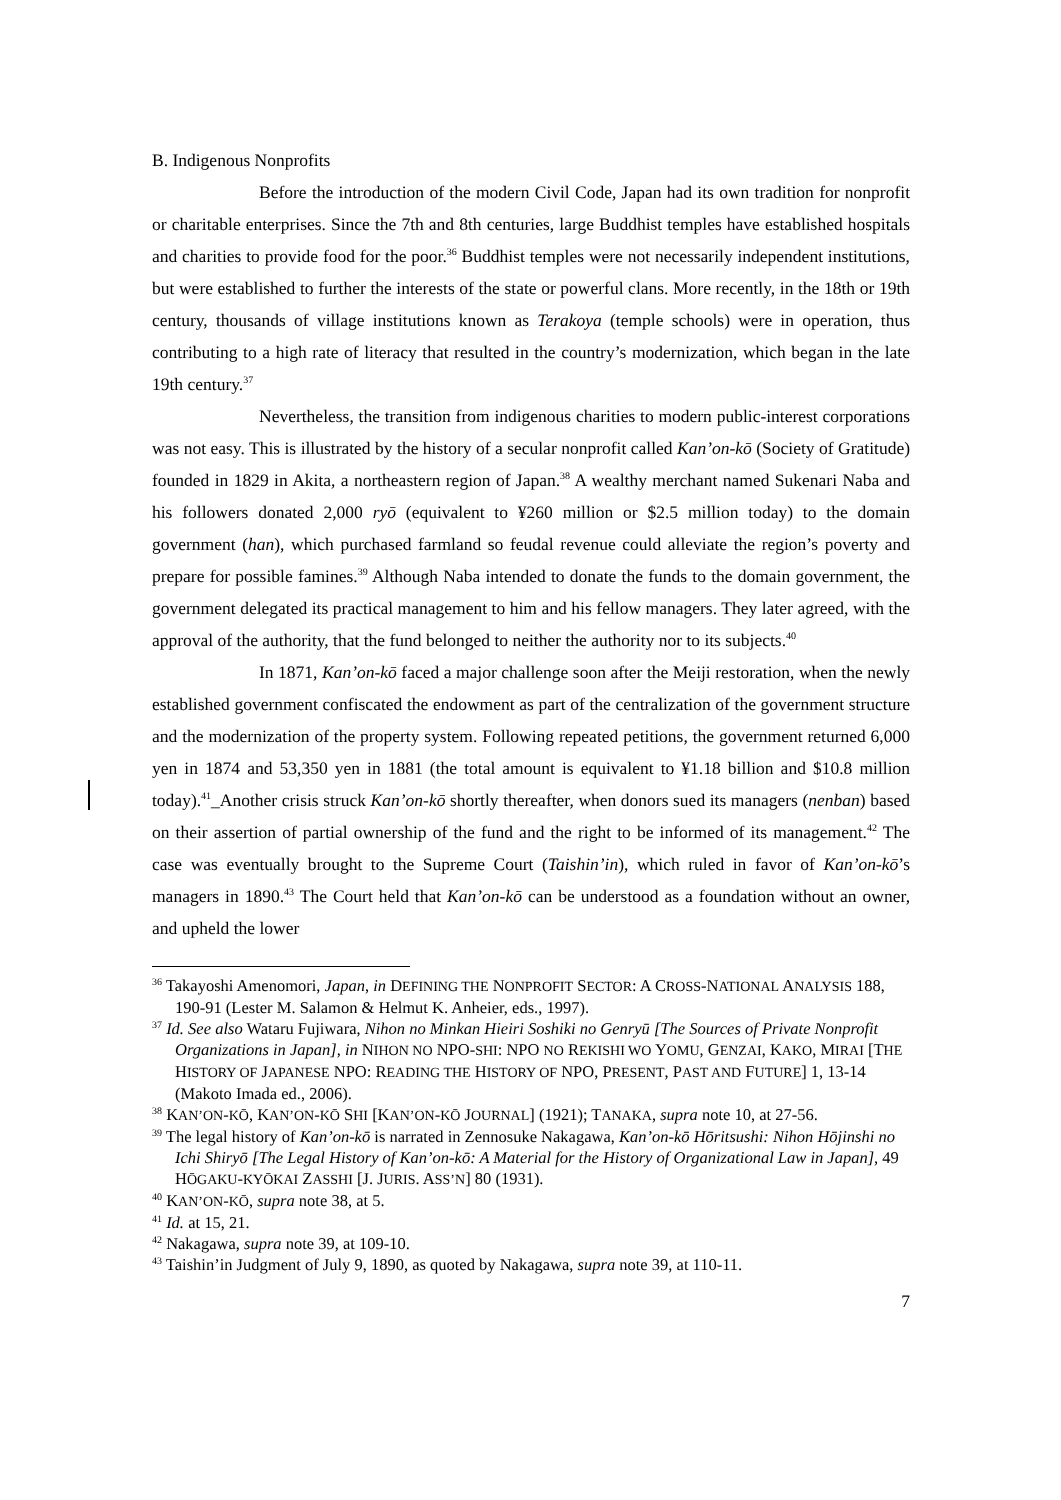B. Indigenous Nonprofits
Before the introduction of the modern Civil Code, Japan had its own tradition for nonprofit or charitable enterprises. Since the 7th and 8th centuries, large Buddhist temples have established hospitals and charities to provide food for the poor.<sup>36</sup> Buddhist temples were not necessarily independent institutions, but were established to further the interests of the state or powerful clans. More recently, in the 18th or 19th century, thousands of village institutions known as Terakoya (temple schools) were in operation, thus contributing to a high rate of literacy that resulted in the country’s modernization, which began in the late 19th century.<sup>37</sup>
Nevertheless, the transition from indigenous charities to modern public-interest corporations was not easy. This is illustrated by the history of a secular nonprofit called Kan’on-kō (Society of Gratitude) founded in 1829 in Akita, a northeastern region of Japan.<sup>38</sup> A wealthy merchant named Sukenari Naba and his followers donated 2,000 ryō (equivalent to ¥260 million or $2.5 million today) to the domain government (han), which purchased farmland so feudal revenue could alleviate the region’s poverty and prepare for possible famines.<sup>39</sup> Although Naba intended to donate the funds to the domain government, the government delegated its practical management to him and his fellow managers. They later agreed, with the approval of the authority, that the fund belonged to neither the authority nor to its subjects.<sup>40</sup>
In 1871, Kan’on-kō faced a major challenge soon after the Meiji restoration, when the newly established government confiscated the endowment as part of the centralization of the government structure and the modernization of the property system. Following repeated petitions, the government returned 6,000 yen in 1874 and 53,350 yen in 1881 (the total amount is equivalent to ¥1.18 billion and $10.8 million today).<sup>41</sup>_Another crisis struck Kan’on-kō shortly thereafter, when donors sued its managers (nenban) based on their assertion of partial ownership of the fund and the right to be informed of its management.<sup>42</sup> The case was eventually brought to the Supreme Court (Taishin’in), which ruled in favor of Kan’on-kō’s managers in 1890.<sup>43</sup> The Court held that Kan’on-kō can be understood as a foundation without an owner, and upheld the lower
<sup>36</sup> Takayoshi Amenomori, Japan, in DEFINING THE NONPROFIT SECTOR: A CROSS-NATIONAL ANALYSIS 188, 190-91 (Lester M. Salamon & Helmut K. Anheier, eds., 1997).
<sup>37</sup> Id. See also Wataru Fujiwara, Nihon no Minkan Hieiri Soshiki no Genryū [The Sources of Private Nonprofit Organizations in Japan], in NIHON NO NPO-SHI: NPO NO REKISHI WO YOMU, GENZAI, KAKO, MIRAI [THE HISTORY OF JAPANESE NPO: READING THE HISTORY OF NPO, PRESENT, PAST AND FUTURE] 1, 13-14 (Makoto Imada ed., 2006).
<sup>38</sup> KAN’ON-KŌ, KAN’ON-KŌ SHI [KAN’ON-KŌ JOURNAL] (1921); TANAKA, supra note 10, at 27-56.
<sup>39</sup> The legal history of Kan’on-kō is narrated in Zennosuke Nakagawa, Kan’on-kō Hōritsushi: Nihon Hōjinshi no Ichi Shiryō [The Legal History of Kan’on-kō: A Material for the History of Organizational Law in Japan], 49 HŌGAKU-KYŌKAI ZASSHI [J. JURIS. ASS’N] 80 (1931).
<sup>40</sup> KAN’ON-KŌ, supra note 38, at 5.
<sup>41</sup> Id. at 15, 21.
<sup>42</sup> Nakagawa, supra note 39, at 109-10.
<sup>43</sup> Taishin’in Judgment of July 9, 1890, as quoted by Nakagawa, supra note 39, at 110-11.
7